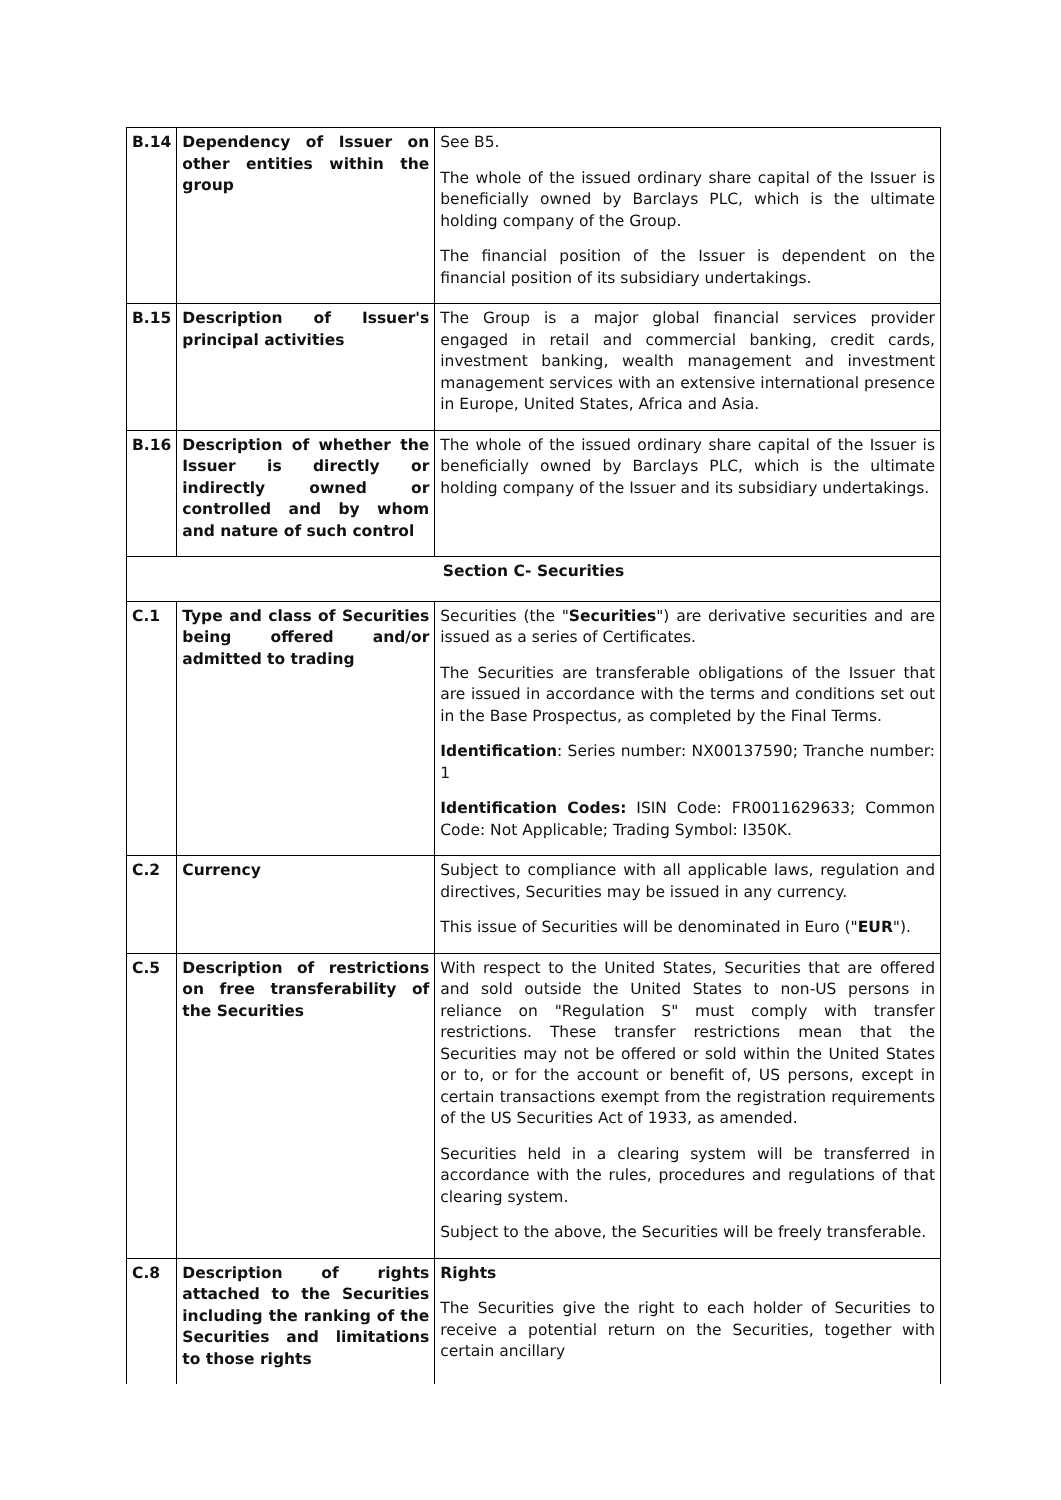| B.14 | Dependency of Issuer on other entities within the group | See B5. The whole of the issued ordinary share capital of the Issuer is beneficially owned by Barclays PLC, which is the ultimate holding company of the Group. The financial position of the Issuer is dependent on the financial position of its subsidiary undertakings. |
| B.15 | Description of Issuer's principal activities | The Group is a major global financial services provider engaged in retail and commercial banking, credit cards, investment banking, wealth management and investment management services with an extensive international presence in Europe, United States, Africa and Asia. |
| B.16 | Description of whether the Issuer is directly or indirectly owned or controlled and by whom and nature of such control | The whole of the issued ordinary share capital of the Issuer is beneficially owned by Barclays PLC, which is the ultimate holding company of the Issuer and its subsidiary undertakings. |
| Section C- Securities | | |
| C.1 | Type and class of Securities being offered and/or admitted to trading | Securities (the " Securities ") are derivative securities and are issued as a series of Certificates. The Securities are transferable obligations of the Issuer that are issued in accordance with the terms and conditions set out in the Base Prospectus, as completed by the Final Terms. Identification : Series number: NX00137590; Tranche number: 1 Identification Codes: ISIN Code: FR0011629633; Common Code: Not Applicable; Trading Symbol: I350K. |
| C.2 | Currency | Subject to compliance with all applicable laws, regulation and directives, Securities may be issued in any currency. This issue of Securities will be denominated in Euro (" EUR "). |
| C.5 | Description of restrictions on free transferability of the Securities | With respect to the United States, Securities that are offered and sold outside the United States to non-US persons in reliance on "Regulation S" must comply with transfer restrictions. These transfer restrictions mean that the Securities may not be offered or sold within the United States or to, or for the account or benefit of, US persons, except in certain transactions exempt from the registration requirements of the US Securities Act of 1933, as amended. Securities held in a clearing system will be transferred in accordance with the rules, procedures and regulations of that clearing system. Subject to the above, the Securities will be freely transferable. |
| C.8 | Description of rights attached to the Securities including the ranking of the Securities and limitations to those rights | Rights The Securities give the right to each holder of Securities to receive a potential return on the Securities, together with certain ancillary |